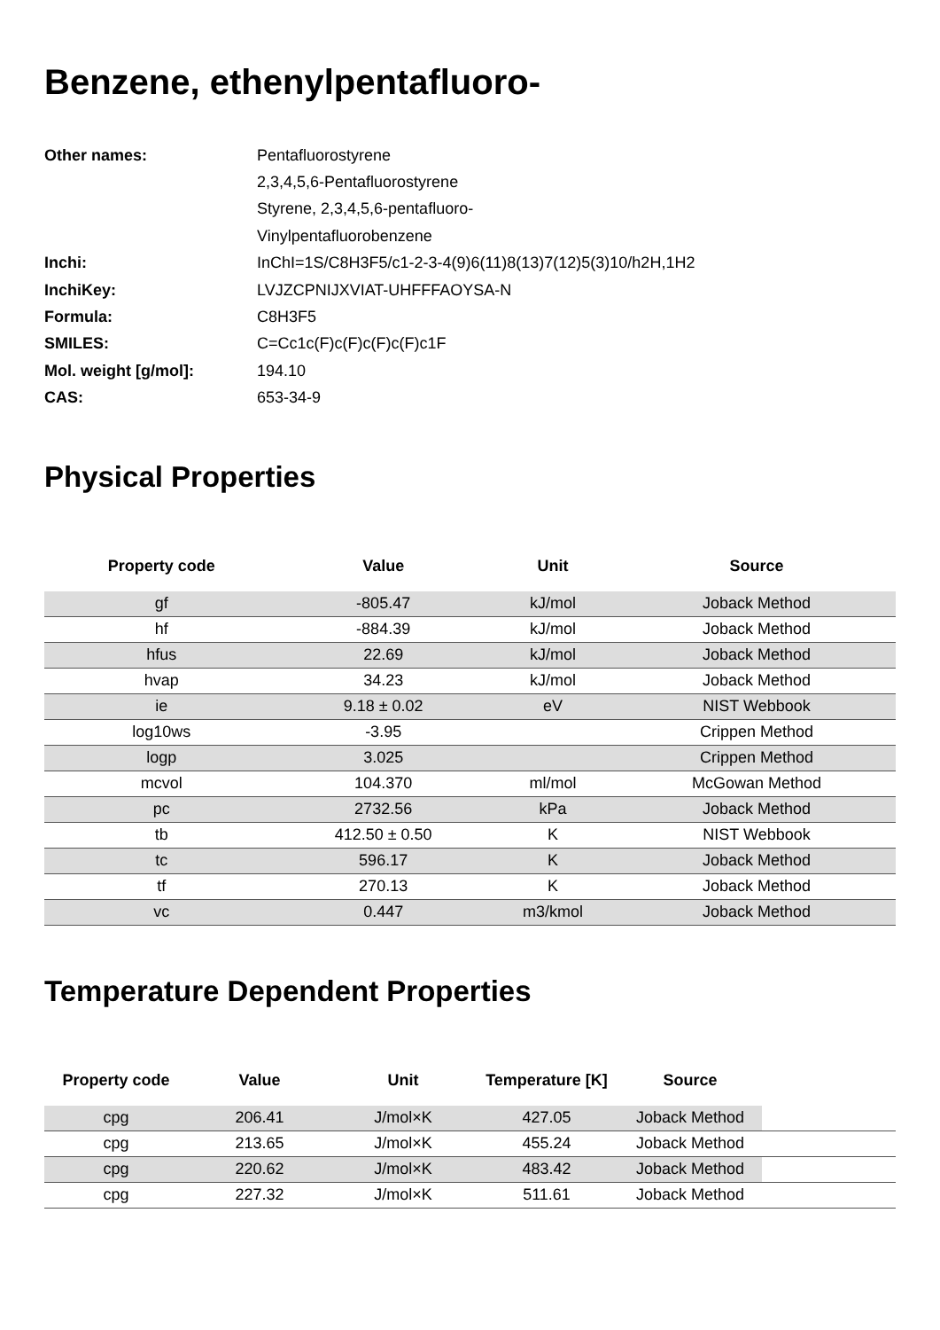Benzene, ethenylpentafluoro-
| Other names: | Pentafluorostyrene |
| | 2,3,4,5,6-Pentafluorostyrene |
| | Styrene, 2,3,4,5,6-pentafluoro- |
| | Vinylpentafluorobenzene |
| Inchi: | InChI=1S/C8H3F5/c1-2-3-4(9)6(11)8(13)7(12)5(3)10/h2H,1H2 |
| InchiKey: | LVJZCPNIJXVIAT-UHFFFAOYSA-N |
| Formula: | C8H3F5 |
| SMILES: | C=Cc1c(F)c(F)c(F)c(F)c1F |
| Mol. weight [g/mol]: | 194.10 |
| CAS: | 653-34-9 |
Physical Properties
| Property code | Value | Unit | Source |
| --- | --- | --- | --- |
| gf | -805.47 | kJ/mol | Joback Method |
| hf | -884.39 | kJ/mol | Joback Method |
| hfus | 22.69 | kJ/mol | Joback Method |
| hvap | 34.23 | kJ/mol | Joback Method |
| ie | 9.18 ± 0.02 | eV | NIST Webbook |
| log10ws | -3.95 | | Crippen Method |
| logp | 3.025 | | Crippen Method |
| mcvol | 104.370 | ml/mol | McGowan Method |
| pc | 2732.56 | kPa | Joback Method |
| tb | 412.50 ± 0.50 | K | NIST Webbook |
| tc | 596.17 | K | Joback Method |
| tf | 270.13 | K | Joback Method |
| vc | 0.447 | m3/kmol | Joback Method |
Temperature Dependent Properties
| Property code | Value | Unit | Temperature [K] | Source | |
| --- | --- | --- | --- | --- | --- |
| cpg | 206.41 | J/mol×K | 427.05 | Joback Method | |
| cpg | 213.65 | J/mol×K | 455.24 | Joback Method | |
| cpg | 220.62 | J/mol×K | 483.42 | Joback Method | |
| cpg | 227.32 | J/mol×K | 511.61 | Joback Method | |